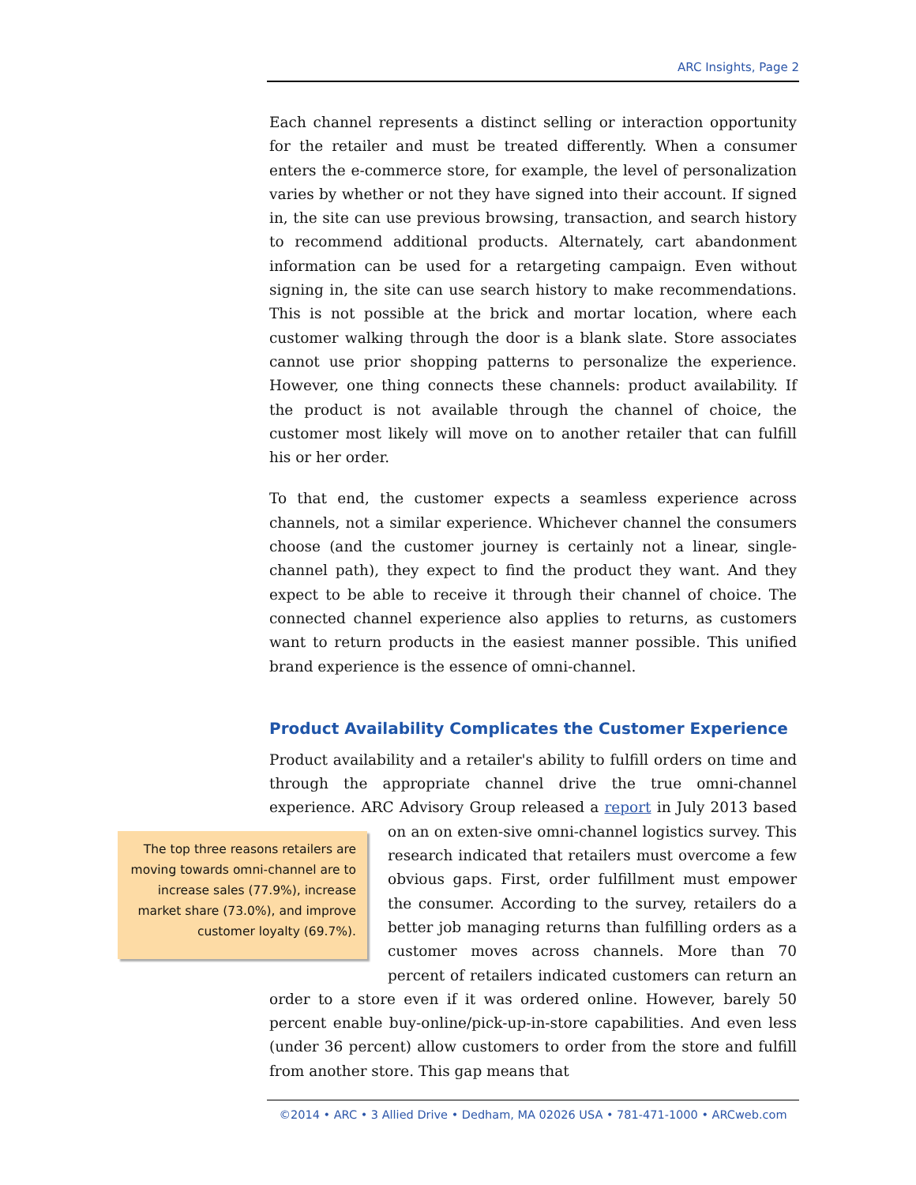ARC Insights, Page 2
Each channel represents a distinct selling or interaction opportunity for the retailer and must be treated differently. When a consumer enters the e-commerce store, for example, the level of personalization varies by whether or not they have signed into their account. If signed in, the site can use previous browsing, transaction, and search history to recommend additional products. Alternately, cart abandonment information can be used for a retargeting campaign. Even without signing in, the site can use search history to make recommendations. This is not possible at the brick and mortar location, where each customer walking through the door is a blank slate. Store associates cannot use prior shopping patterns to personalize the experience. However, one thing connects these channels: product availability. If the product is not available through the channel of choice, the customer most likely will move on to another retailer that can fulfill his or her order.
To that end, the customer expects a seamless experience across channels, not a similar experience. Whichever channel the consumers choose (and the customer journey is certainly not a linear, single-channel path), they expect to find the product they want. And they expect to be able to receive it through their channel of choice. The connected channel experience also applies to returns, as customers want to return products in the easiest manner possible. This unified brand experience is the essence of omni-channel.
Product Availability Complicates the Customer Experience
Product availability and a retailer's ability to fulfill orders on time and through the appropriate channel drive the true omni-channel experience. ARC Advisory Group released a report in July 2013 based on an on exten- The top three reasons retailers are moving towards omni-channel are to increase sales (77.9%), increase market share (73.0%), and improve customer loyalty (69.7%). sive omni-channel logistics survey. This research indicated that retailers must overcome a few obvious gaps. First, order fulfillment must empower the consumer. According to the survey, retailers do a better job managing returns than fulfilling orders as a customer moves across channels. More than 70 percent of retailers indicated customers can return an order to a store even if it was ordered online. However, barely 50 percent enable buy-online/pick-up-in-store capabilities. And even less (under 36 percent) allow customers to order from the store and fulfill from another store. This gap means that
©2014 • ARC • 3 Allied Drive • Dedham, MA 02026 USA • 781-471-1000 • ARCweb.com